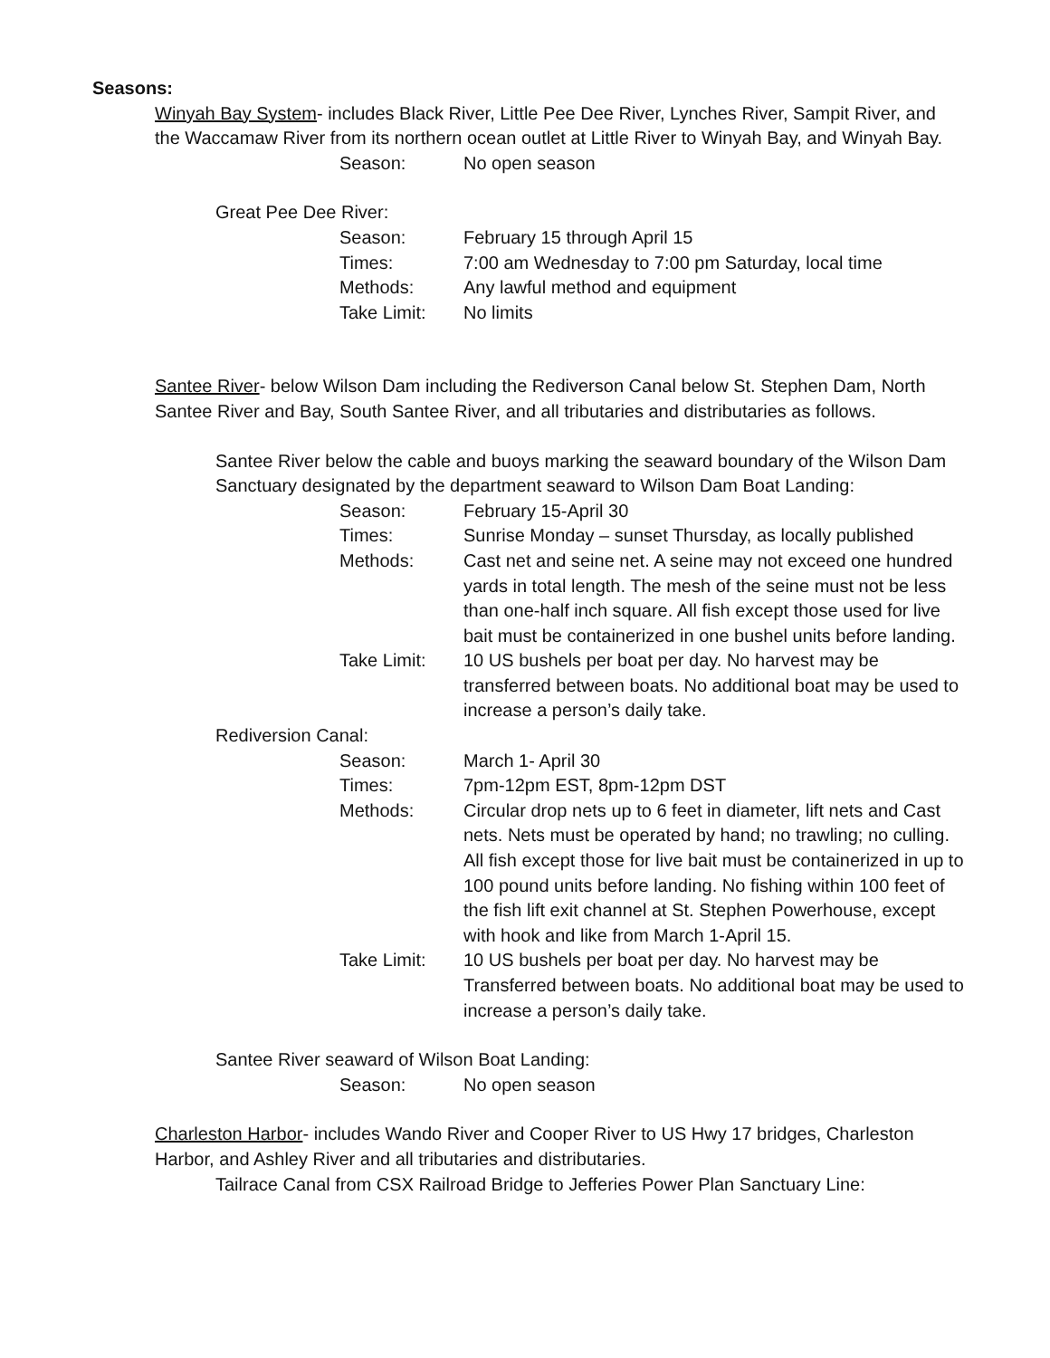Seasons:
Winyah Bay System- includes Black River, Little Pee Dee River, Lynches River, Sampit River, and the Waccamaw River from its northern ocean outlet at Little River to Winyah Bay, and Winyah Bay.
Season: No open season
Great Pee Dee River:
Season: February 15 through April 15
Times: 7:00 am Wednesday to 7:00 pm Saturday, local time
Methods: Any lawful method and equipment
Take Limit: No limits
Santee River- below Wilson Dam including the Rediverson Canal below St. Stephen Dam, North Santee River and Bay, South Santee River, and all tributaries and distributaries as follows.
Santee River below the cable and buoys marking the seaward boundary of the Wilson Dam Sanctuary designated by the department seaward to Wilson Dam Boat Landing:
Season: February 15-April 30
Times: Sunrise Monday – sunset Thursday, as locally published
Methods: Cast net and seine net. A seine may not exceed one hundred yards in total length. The mesh of the seine must not be less than one-half inch square. All fish except those used for live bait must be containerized in one bushel units before landing.
Take Limit: 10 US bushels per boat per day. No harvest may be transferred between boats. No additional boat may be used to increase a person’s daily take.
Rediversion Canal:
Season: March 1- April 30
Times: 7pm-12pm EST, 8pm-12pm DST
Methods: Circular drop nets up to 6 feet in diameter, lift nets and Cast nets. Nets must be operated by hand; no trawling; no culling. All fish except those for live bait must be containerized in up to 100 pound units before landing. No fishing within 100 feet of the fish lift exit channel at St. Stephen Powerhouse, except with hook and like from March 1-April 15.
Take Limit: 10 US bushels per boat per day. No harvest may be Transferred between boats. No additional boat may be used to increase a person’s daily take.
Santee River seaward of Wilson Boat Landing:
Season: No open season
Charleston Harbor- includes Wando River and Cooper River to US Hwy 17 bridges, Charleston Harbor, and Ashley River and all tributaries and distributaries.
Tailrace Canal from CSX Railroad Bridge to Jefferies Power Plan Sanctuary Line: